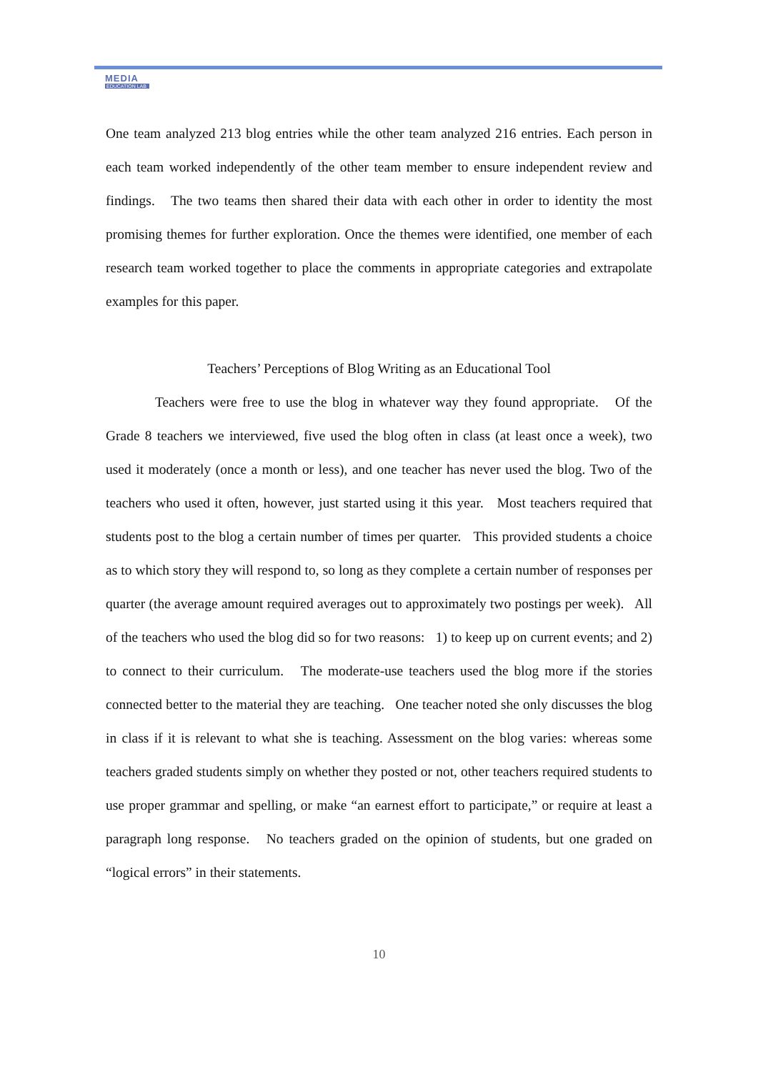MEDIA
EDUCATION LAB
One team analyzed 213 blog entries while the other team analyzed 216 entries. Each person in each team worked independently of the other team member to ensure independent review and findings. The two teams then shared their data with each other in order to identity the most promising themes for further exploration. Once the themes were identified, one member of each research team worked together to place the comments in appropriate categories and extrapolate examples for this paper.
Teachers’ Perceptions of Blog Writing as an Educational Tool
Teachers were free to use the blog in whatever way they found appropriate. Of the Grade 8 teachers we interviewed, five used the blog often in class (at least once a week), two used it moderately (once a month or less), and one teacher has never used the blog. Two of the teachers who used it often, however, just started using it this year. Most teachers required that students post to the blog a certain number of times per quarter. This provided students a choice as to which story they will respond to, so long as they complete a certain number of responses per quarter (the average amount required averages out to approximately two postings per week). All of the teachers who used the blog did so for two reasons: 1) to keep up on current events; and 2) to connect to their curriculum. The moderate-use teachers used the blog more if the stories connected better to the material they are teaching. One teacher noted she only discusses the blog in class if it is relevant to what she is teaching. Assessment on the blog varies: whereas some teachers graded students simply on whether they posted or not, other teachers required students to use proper grammar and spelling, or make “an earnest effort to participate,” or require at least a paragraph long response. No teachers graded on the opinion of students, but one graded on “logical errors” in their statements.
10